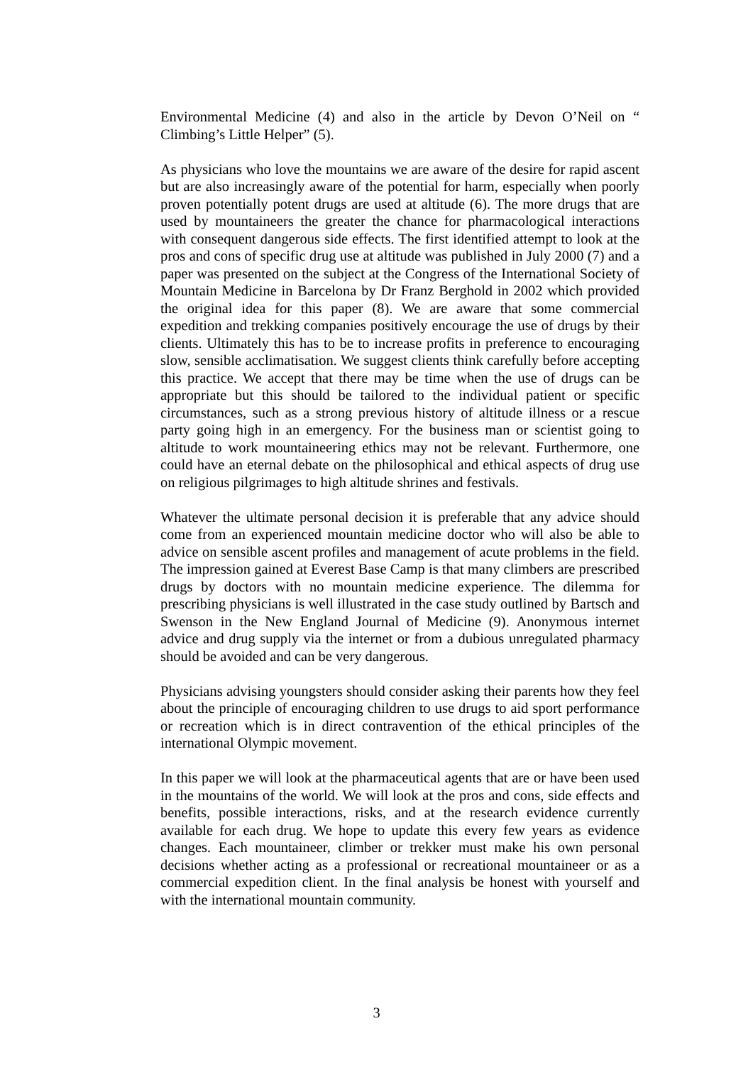Environmental Medicine (4) and also in the article by Devon O’Neil on “ Climbing’s Little Helper” (5).
As physicians who love the mountains we are aware of the desire for rapid ascent but are also increasingly aware of the potential for harm, especially when poorly proven potentially potent drugs are used at altitude (6). The more drugs that are used by mountaineers the greater the chance for pharmacological interactions with consequent dangerous side effects. The first identified attempt to look at the pros and cons of specific drug use at altitude was published in July 2000 (7) and a paper was presented on the subject at the Congress of the International Society of Mountain Medicine in Barcelona by Dr Franz Berghold in 2002 which provided the original idea for this paper (8). We are aware that some commercial expedition and trekking companies positively encourage the use of drugs by their clients. Ultimately this has to be to increase profits in preference to encouraging slow, sensible acclimatisation. We suggest clients think carefully before accepting this practice. We accept that there may be time when the use of drugs can be appropriate but this should be tailored to the individual patient or specific circumstances, such as a strong previous history of altitude illness or a rescue party going high in an emergency. For the business man or scientist going to altitude to work mountaineering ethics may not be relevant. Furthermore, one could have an eternal debate on the philosophical and ethical aspects of drug use on religious pilgrimages to high altitude shrines and festivals.
Whatever the ultimate personal decision it is preferable that any advice should come from an experienced mountain medicine doctor who will also be able to advice on sensible ascent profiles and management of acute problems in the field. The impression gained at Everest Base Camp is that many climbers are prescribed drugs by doctors with no mountain medicine experience. The dilemma for prescribing physicians is well illustrated in the case study outlined by Bartsch and Swenson in the New England Journal of Medicine (9). Anonymous internet advice and drug supply via the internet or from a dubious unregulated pharmacy should be avoided and can be very dangerous.
Physicians advising youngsters should consider asking their parents how they feel about the principle of encouraging children to use drugs to aid sport performance or recreation which is in direct contravention of the ethical principles of the international Olympic movement.
In this paper we will look at the pharmaceutical agents that are or have been used in the mountains of the world. We will look at the pros and cons, side effects and benefits, possible interactions, risks, and at the research evidence currently available for each drug. We hope to update this every few years as evidence changes. Each mountaineer, climber or trekker must make his own personal decisions whether acting as a professional or recreational mountaineer or as a commercial expedition client. In the final analysis be honest with yourself and with the international mountain community.
3